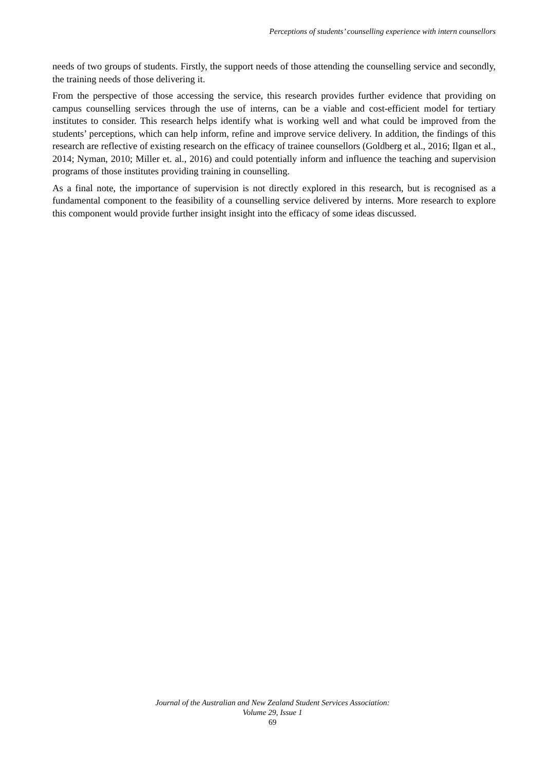Perceptions of students’ counselling experience with intern counsellors
needs of two groups of students. Firstly, the support needs of those attending the counselling service and secondly, the training needs of those delivering it.
From the perspective of those accessing the service, this research provides further evidence that providing on campus counselling services through the use of interns, can be a viable and cost-efficient model for tertiary institutes to consider. This research helps identify what is working well and what could be improved from the students’ perceptions, which can help inform, refine and improve service delivery. In addition, the findings of this research are reflective of existing research on the efficacy of trainee counsellors (Goldberg et al., 2016; Ilgan et al., 2014; Nyman, 2010; Miller et. al., 2016) and could potentially inform and influence the teaching and supervision programs of those institutes providing training in counselling.
As a final note, the importance of supervision is not directly explored in this research, but is recognised as a fundamental component to the feasibility of a counselling service delivered by interns. More research to explore this component would provide further insight insight into the efficacy of some ideas discussed.
Journal of the Australian and New Zealand Student Services Association:
Volume 29, Issue 1
69